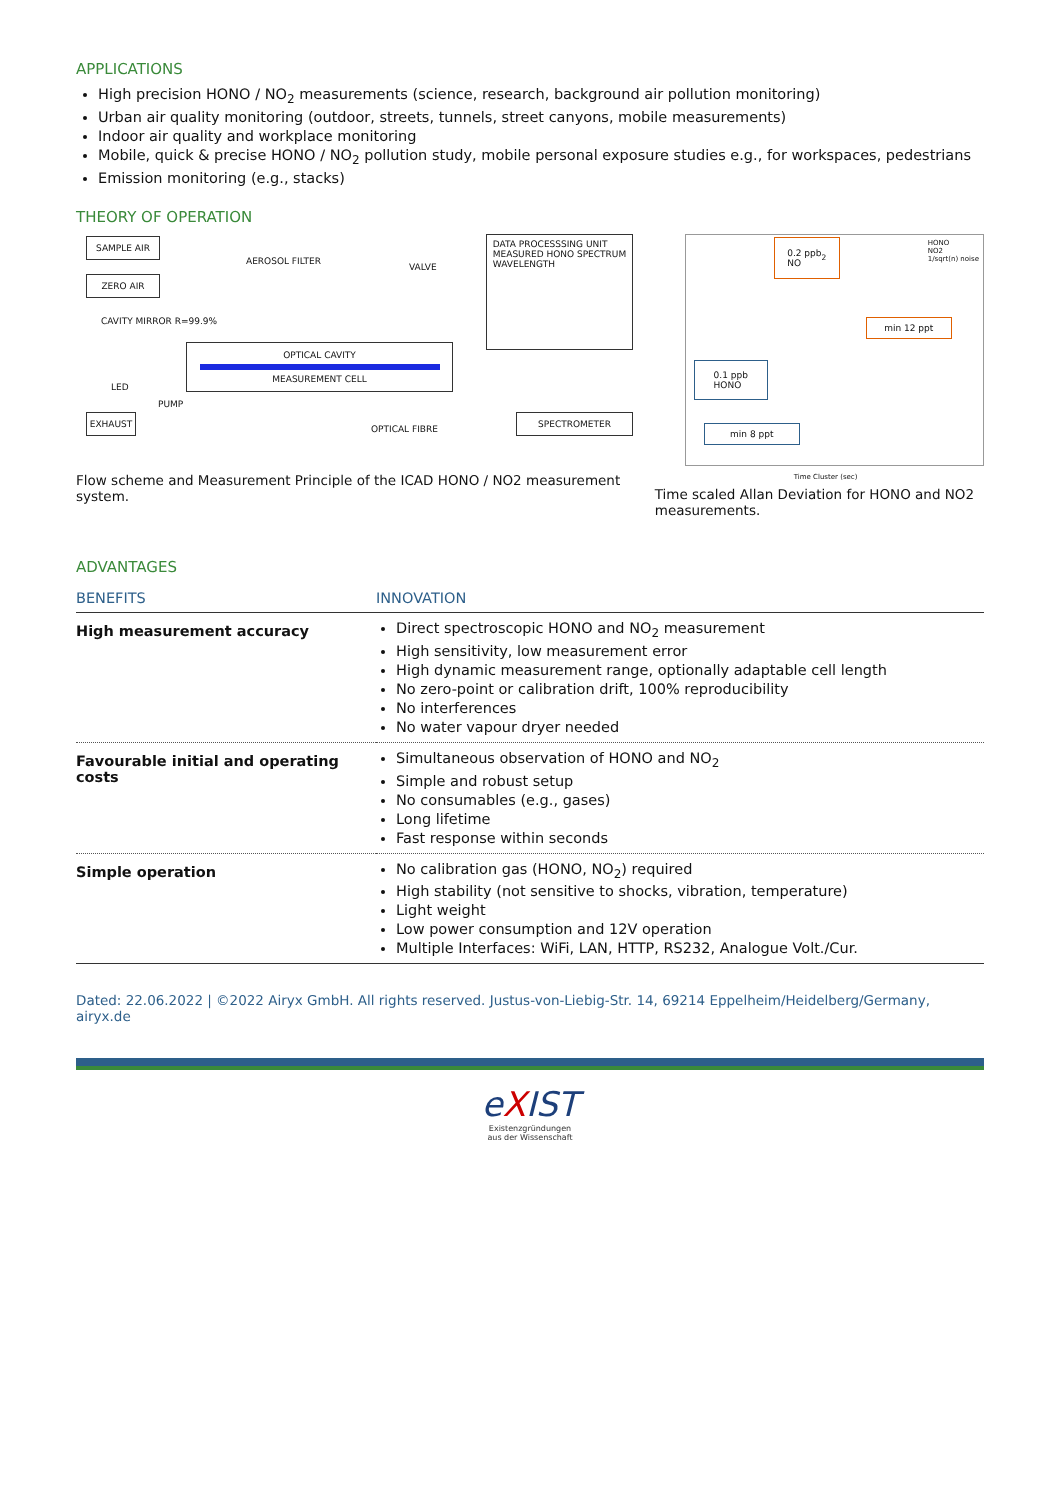APPLICATIONS
High precision HONO / NO<sub>2</sub> measurements (science, research, background air pollution monitoring)
Urban air quality monitoring (outdoor, streets, tunnels, street canyons, mobile measurements)
Indoor air quality and workplace monitoring
Mobile, quick & precise HONO / NO<sub>2</sub> pollution study, mobile personal exposure studies e.g., for workspaces, pedestrians
Emission monitoring (e.g., stacks)
THEORY OF OPERATION
SAMPLE AIR
ZERO AIR
AEROSOL FILTER
VALVE
DATA PROCESSSING UNIT
MEASURED HONO SPECTRUM
WAVELENGTH
CAVITY MIRROR R=99.9%
OPTICAL CAVITY
MEASUREMENT CELL
LED
PUMP
EXHAUST
OPTICAL FIBRE
SPECTROMETER
Flow scheme and Measurement Principle of the ICAD HONO / NO2 measurement system.
0.2 ppb
NO<sub>2</sub>
HONO
NO2
1/sqrt(n) noise
min 12 ppt
0.1 ppb
HONO
min 8 ppt
Time Cluster (sec)
Time scaled Allan Deviation for HONO and NO2 measurements.
ADVANTAGES
| BENEFITS | INNOVATION |
| --- | --- |
| High measurement accuracy | Direct spectroscopic HONO and NO<sub>2</sub> measurement High sensitivity, low measurement error High dynamic measurement range, optionally adaptable cell length No zero-point or calibration drift, 100% reproducibility No interferences No water vapour dryer needed |
| Favourable initial and operating costs | Simultaneous observation of HONO and NO<sub>2</sub> Simple and robust setup No consumables (e.g., gases) Long lifetime Fast response within seconds |
| Simple operation | No calibration gas (HONO, NO<sub>2</sub>) required High stability (not sensitive to shocks, vibration, temperature) Light weight Low power consumption and 12V operation Multiple Interfaces: WiFi, LAN, HTTP, RS232, Analogue Volt./Cur. |
Dated: 22.06.2022 | ©2022 Airyx GmbH. All rights reserved. Justus-von-Liebig-Str. 14, 69214 Eppelheim/Heidelberg/Germany, airyx.de
eXIST
Existenzgründungen
aus der Wissenschaft